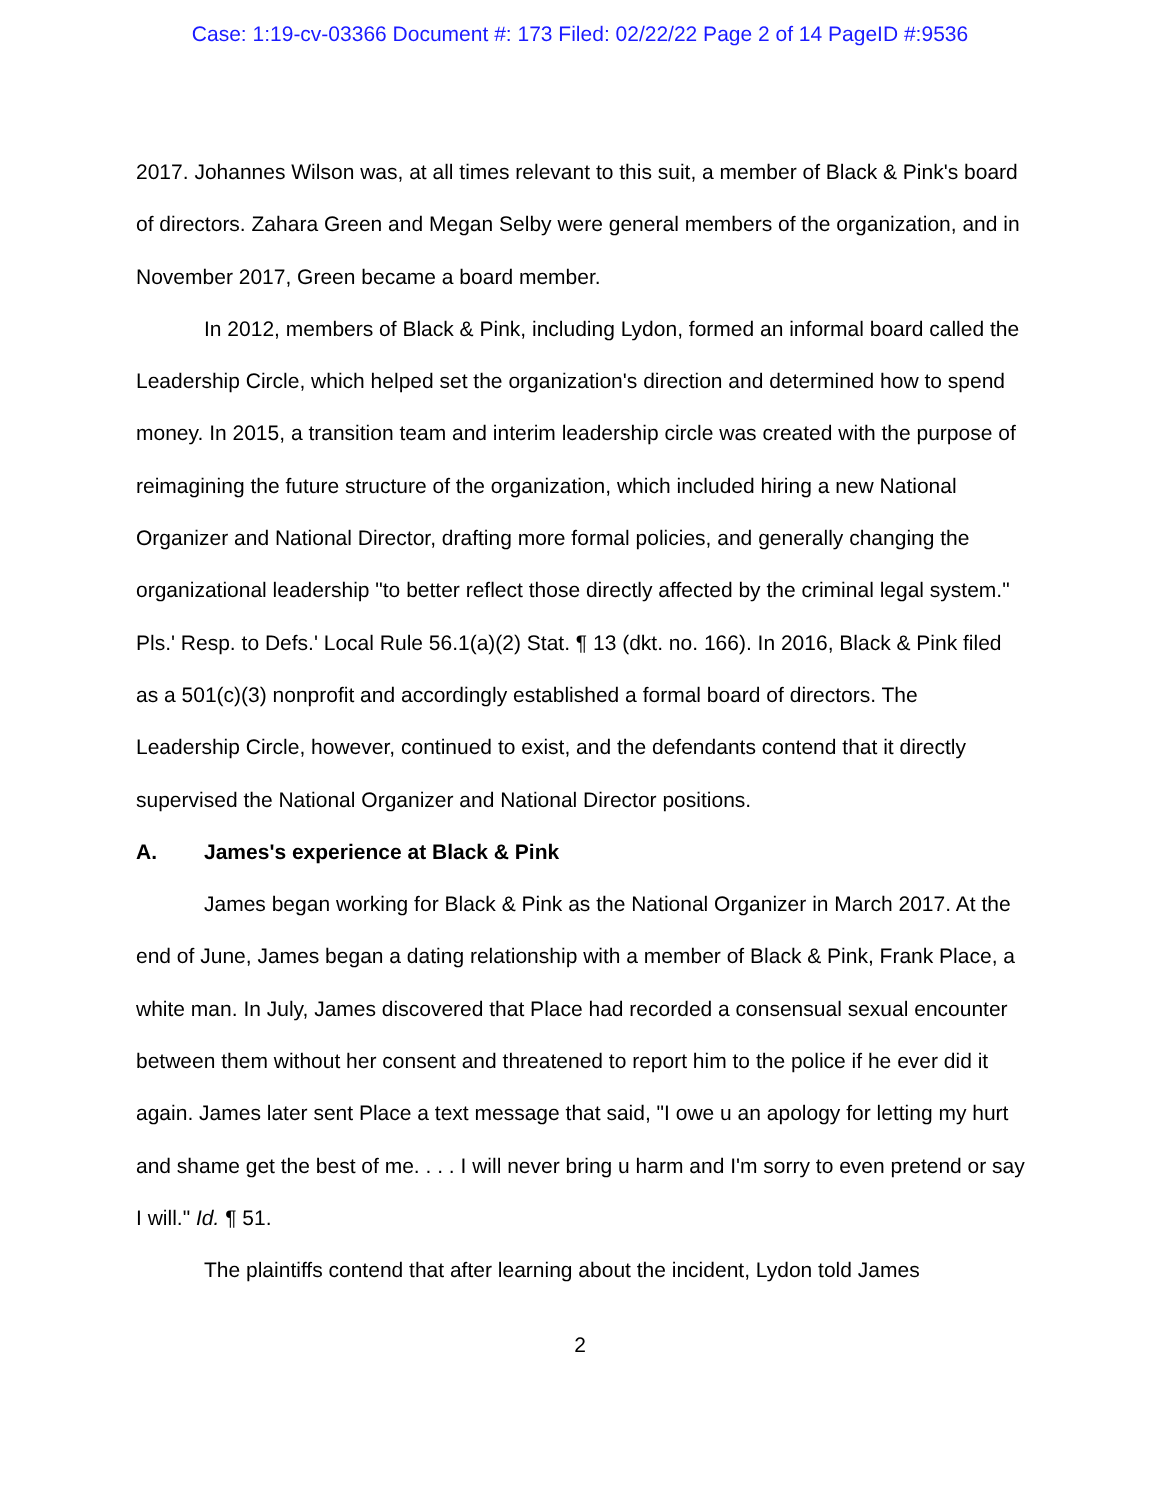Case: 1:19-cv-03366 Document #: 173 Filed: 02/22/22 Page 2 of 14 PageID #:9536
2017. Johannes Wilson was, at all times relevant to this suit, a member of Black & Pink's board of directors. Zahara Green and Megan Selby were general members of the organization, and in November 2017, Green became a board member.
In 2012, members of Black & Pink, including Lydon, formed an informal board called the Leadership Circle, which helped set the organization's direction and determined how to spend money. In 2015, a transition team and interim leadership circle was created with the purpose of reimagining the future structure of the organization, which included hiring a new National Organizer and National Director, drafting more formal policies, and generally changing the organizational leadership "to better reflect those directly affected by the criminal legal system." Pls.' Resp. to Defs.' Local Rule 56.1(a)(2) Stat. ¶ 13 (dkt. no. 166). In 2016, Black & Pink filed as a 501(c)(3) nonprofit and accordingly established a formal board of directors. The Leadership Circle, however, continued to exist, and the defendants contend that it directly supervised the National Organizer and National Director positions.
A. James's experience at Black & Pink
James began working for Black & Pink as the National Organizer in March 2017. At the end of June, James began a dating relationship with a member of Black & Pink, Frank Place, a white man. In July, James discovered that Place had recorded a consensual sexual encounter between them without her consent and threatened to report him to the police if he ever did it again. James later sent Place a text message that said, "I owe u an apology for letting my hurt and shame get the best of me. . . . I will never bring u harm and I'm sorry to even pretend or say I will." Id. ¶ 51.
The plaintiffs contend that after learning about the incident, Lydon told James
2